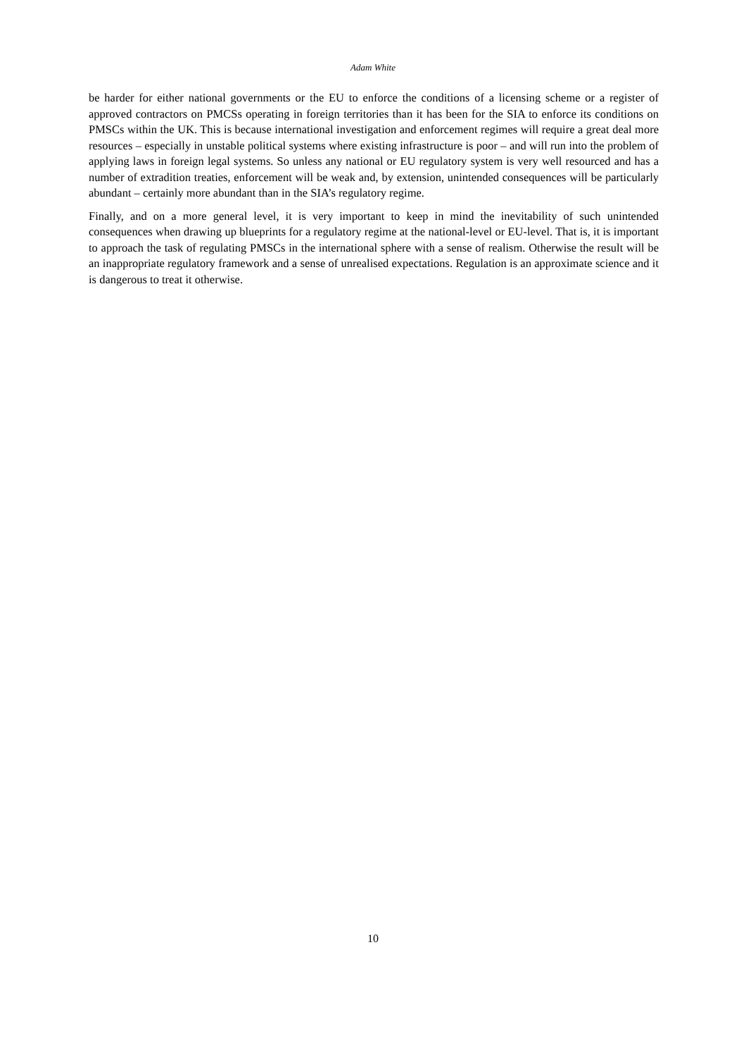Adam White
be harder for either national governments or the EU to enforce the conditions of a licensing scheme or a register of approved contractors on PMCSs operating in foreign territories than it has been for the SIA to enforce its conditions on PMSCs within the UK. This is because international investigation and enforcement regimes will require a great deal more resources – especially in unstable political systems where existing infrastructure is poor – and will run into the problem of applying laws in foreign legal systems. So unless any national or EU regulatory system is very well resourced and has a number of extradition treaties, enforcement will be weak and, by extension, unintended consequences will be particularly abundant – certainly more abundant than in the SIA’s regulatory regime.
Finally, and on a more general level, it is very important to keep in mind the inevitability of such unintended consequences when drawing up blueprints for a regulatory regime at the national-level or EU-level. That is, it is important to approach the task of regulating PMSCs in the international sphere with a sense of realism. Otherwise the result will be an inappropriate regulatory framework and a sense of unrealised expectations. Regulation is an approximate science and it is dangerous to treat it otherwise.
10